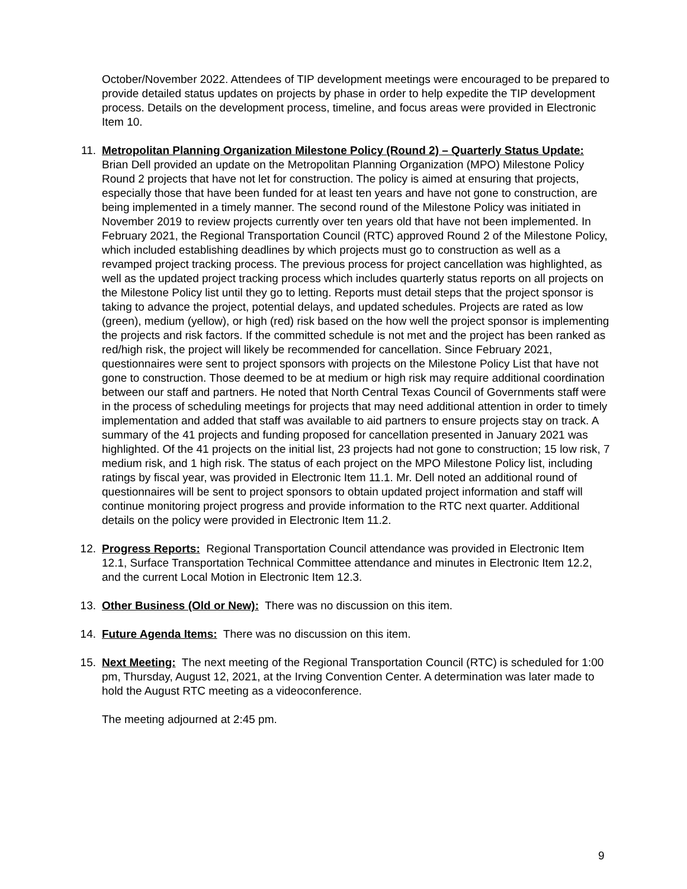October/November 2022. Attendees of TIP development meetings were encouraged to be prepared to provide detailed status updates on projects by phase in order to help expedite the TIP development process. Details on the development process, timeline, and focus areas were provided in Electronic Item 10.
11. Metropolitan Planning Organization Milestone Policy (Round 2) – Quarterly Status Update: Brian Dell provided an update on the Metropolitan Planning Organization (MPO) Milestone Policy Round 2 projects that have not let for construction. The policy is aimed at ensuring that projects, especially those that have been funded for at least ten years and have not gone to construction, are being implemented in a timely manner. The second round of the Milestone Policy was initiated in November 2019 to review projects currently over ten years old that have not been implemented. In February 2021, the Regional Transportation Council (RTC) approved Round 2 of the Milestone Policy, which included establishing deadlines by which projects must go to construction as well as a revamped project tracking process. The previous process for project cancellation was highlighted, as well as the updated project tracking process which includes quarterly status reports on all projects on the Milestone Policy list until they go to letting. Reports must detail steps that the project sponsor is taking to advance the project, potential delays, and updated schedules. Projects are rated as low (green), medium (yellow), or high (red) risk based on the how well the project sponsor is implementing the projects and risk factors. If the committed schedule is not met and the project has been ranked as red/high risk, the project will likely be recommended for cancellation. Since February 2021, questionnaires were sent to project sponsors with projects on the Milestone Policy List that have not gone to construction. Those deemed to be at medium or high risk may require additional coordination between our staff and partners. He noted that North Central Texas Council of Governments staff were in the process of scheduling meetings for projects that may need additional attention in order to timely implementation and added that staff was available to aid partners to ensure projects stay on track. A summary of the 41 projects and funding proposed for cancellation presented in January 2021 was highlighted. Of the 41 projects on the initial list, 23 projects had not gone to construction; 15 low risk, 7 medium risk, and 1 high risk. The status of each project on the MPO Milestone Policy list, including ratings by fiscal year, was provided in Electronic Item 11.1. Mr. Dell noted an additional round of questionnaires will be sent to project sponsors to obtain updated project information and staff will continue monitoring project progress and provide information to the RTC next quarter. Additional details on the policy were provided in Electronic Item 11.2.
12. Progress Reports: Regional Transportation Council attendance was provided in Electronic Item 12.1, Surface Transportation Technical Committee attendance and minutes in Electronic Item 12.2, and the current Local Motion in Electronic Item 12.3.
13. Other Business (Old or New): There was no discussion on this item.
14. Future Agenda Items: There was no discussion on this item.
15. Next Meeting: The next meeting of the Regional Transportation Council (RTC) is scheduled for 1:00 pm, Thursday, August 12, 2021, at the Irving Convention Center. A determination was later made to hold the August RTC meeting as a videoconference.
The meeting adjourned at 2:45 pm.
9